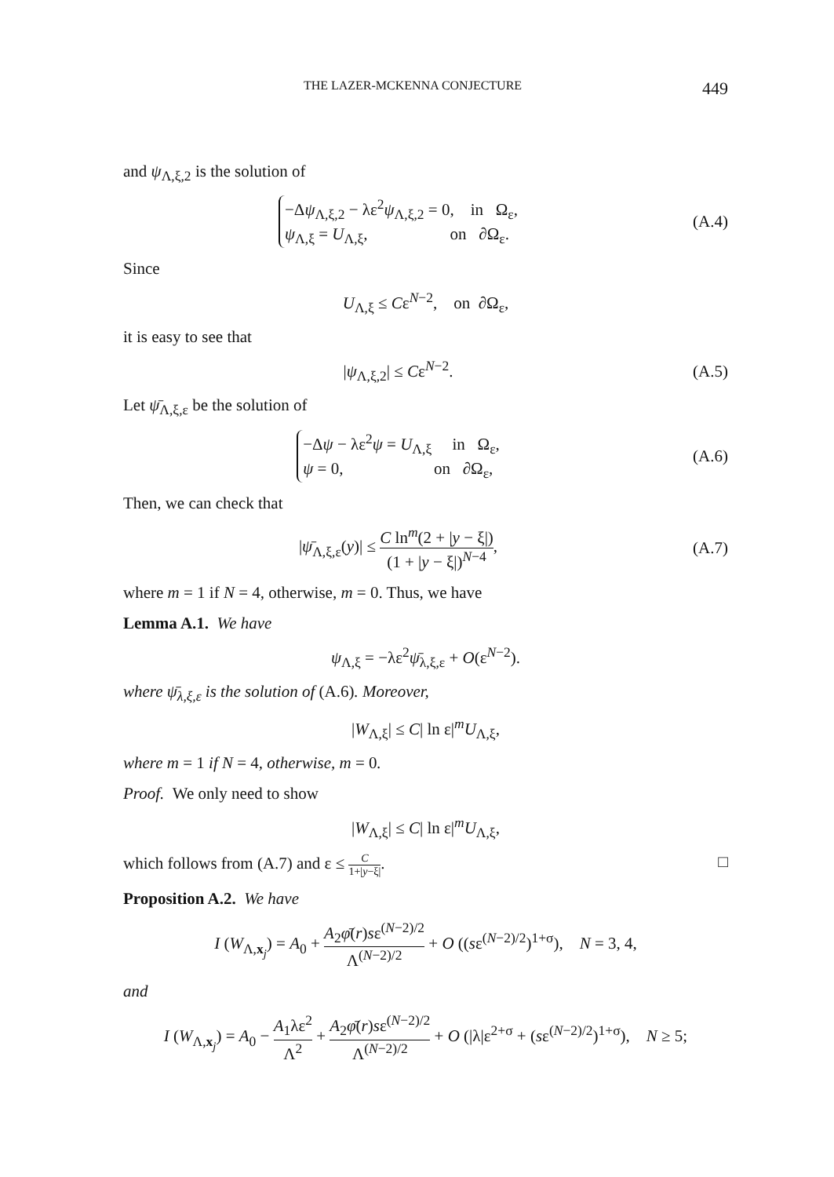THE LAZER-MCKENNA CONJECTURE 449
and ψ<sub>Λ,ξ,2</sub> is the solution of
−Δψ<sub>Λ,ξ,2</sub> − λε<sup>2</sup>ψ<sub>Λ,ξ,2</sub> = 0, in Ω<sub>ε</sub>,
ψ<sub>Λ,ξ</sub> = U<sub>Λ,ξ</sub>, on ∂Ω<sub>ε</sub>.
(A.4)
Since
U<sub>Λ,ξ</sub> ≤ Cε<sup>N−2</sup>, on ∂Ω<sub>ε</sub>,
it is easy to see that
|ψ<sub>Λ,ξ,2</sub>| ≤ Cε<sup>N−2</sup>. (A.5)
Let ψ̄<sub>Λ,ξ,ε</sub> be the solution of
−Δψ − λε<sup>2</sup>ψ = U<sub>Λ,ξ</sub> in Ω<sub>ε</sub>,
ψ = 0, on ∂Ω<sub>ε</sub>,
(A.6)
Then, we can check that
|ψ̄<sub>Λ,ξ,ε</sub>(y)| ≤ C ln<sup>m</sup>(2 + |y − ξ|) (1 + |y − ξ|)<sup>N−4</sup>,
(A.7)
where m = 1 if N = 4, otherwise, m = 0. Thus, we have
Lemma A.1. We have
ψ<sub>Λ,ξ</sub> = −λε<sup>2</sup>ψ̄<sub>λ,ξ,ε</sub> + O(ε<sup>N−2</sup>).
where ψ̄<sub>λ,ξ,ε</sub> is the solution of (A.6). Moreover,
|W<sub>Λ,ξ</sub>| ≤ C| ln ε|<sup>m</sup>U<sub>Λ,ξ</sub>,
where m = 1 if N = 4, otherwise, m = 0.
Proof. We only need to show
|W<sub>Λ,ξ</sub>| ≤ C| ln ε|<sup>m</sup>U<sub>Λ,ξ</sub>,
which follows from (A.7) and ε ≤ C 1+|y−ξ|. □
Proposition A.2. We have
I (W<sub>Λ,x<sub>j</sub></sub>) = A<sub>0</sub> + A<sub>2</sub>φ̄(r)sε<sup>(N−2)/2</sup> Λ<sup>(N−2)/2</sup> + O ((sε<sup>(N−2)/2</sup>)<sup>1+σ</sup>), N = 3, 4,
and
I (W<sub>Λ,x<sub>j</sub></sub>) = A<sub>0</sub> − A<sub>1</sub>λε<sup>2</sup> Λ<sup>2</sup> + A<sub>2</sub>φ̄(r)sε<sup>(N−2)/2</sup> Λ<sup>(N−2)/2</sup> + O (|λ|ε<sup>2+σ</sup> + (sε<sup>(N−2)/2</sup>)<sup>1+σ</sup>), N ≥ 5;